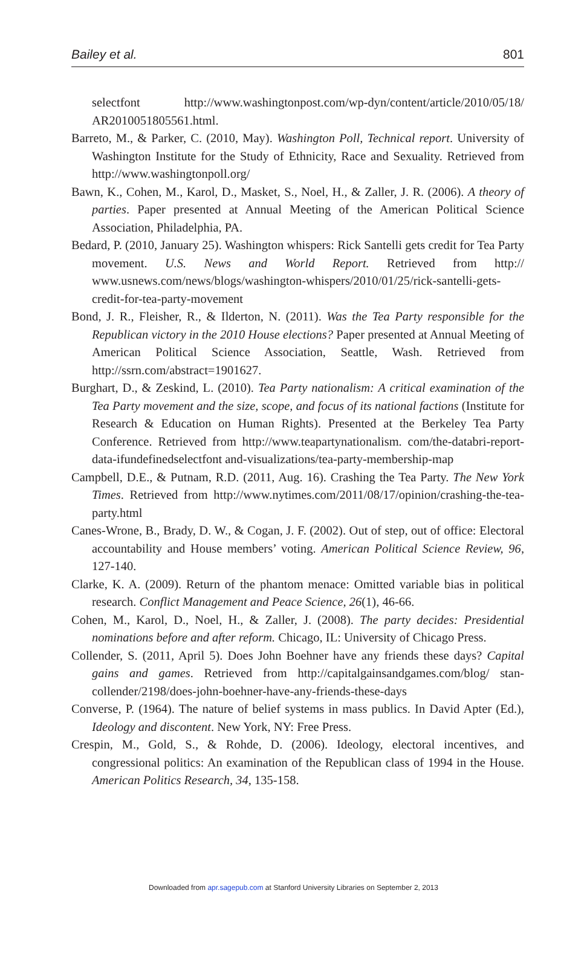Bailey et al. 801
selectfont http://www.washingtonpost.com/wp-dyn/content/article/2010/05/18/ AR2010051805561.html.
Barreto, M., & Parker, C. (2010, May). Washington Poll, Technical report. University of Washington Institute for the Study of Ethnicity, Race and Sexuality. Retrieved from http://www.washingtonpoll.org/
Bawn, K., Cohen, M., Karol, D., Masket, S., Noel, H., & Zaller, J. R. (2006). A theory of parties. Paper presented at Annual Meeting of the American Political Science Association, Philadelphia, PA.
Bedard, P. (2010, January 25). Washington whispers: Rick Santelli gets credit for Tea Party movement. U.S. News and World Report. Retrieved from http:// www.usnews.com/news/blogs/washington-whispers/2010/01/25/rick-santelli-gets-credit-for-tea-party-movement
Bond, J. R., Fleisher, R., & Ilderton, N. (2011). Was the Tea Party responsible for the Republican victory in the 2010 House elections? Paper presented at Annual Meeting of American Political Science Association, Seattle, Wash. Retrieved from http://ssrn.com/abstract=1901627.
Burghart, D., & Zeskind, L. (2010). Tea Party nationalism: A critical examination of the Tea Party movement and the size, scope, and focus of its national factions (Institute for Research & Education on Human Rights). Presented at the Berkeley Tea Party Conference. Retrieved from http://www.teapartynationalism. com/the-databri-report-data-ifundefinedselectfont and-visualizations/tea-party-membership-map
Campbell, D.E., & Putnam, R.D. (2011, Aug. 16). Crashing the Tea Party. The New York Times. Retrieved from http://www.nytimes.com/2011/08/17/opinion/crashing-the-tea-party.html
Canes-Wrone, B., Brady, D. W., & Cogan, J. F. (2002). Out of step, out of office: Electoral accountability and House members’ voting. American Political Science Review, 96, 127-140.
Clarke, K. A. (2009). Return of the phantom menace: Omitted variable bias in political research. Conflict Management and Peace Science, 26(1), 46-66.
Cohen, M., Karol, D., Noel, H., & Zaller, J. (2008). The party decides: Presidential nominations before and after reform. Chicago, IL: University of Chicago Press.
Collender, S. (2011, April 5). Does John Boehner have any friends these days? Capital gains and games. Retrieved from http://capitalgainsandgames.com/blog/ stan-collender/2198/does-john-boehner-have-any-friends-these-days
Converse, P. (1964). The nature of belief systems in mass publics. In David Apter (Ed.), Ideology and discontent. New York, NY: Free Press.
Crespin, M., Gold, S., & Rohde, D. (2006). Ideology, electoral incentives, and congressional politics: An examination of the Republican class of 1994 in the House. American Politics Research, 34, 135-158.
Downloaded from apr.sagepub.com at Stanford University Libraries on September 2, 2013